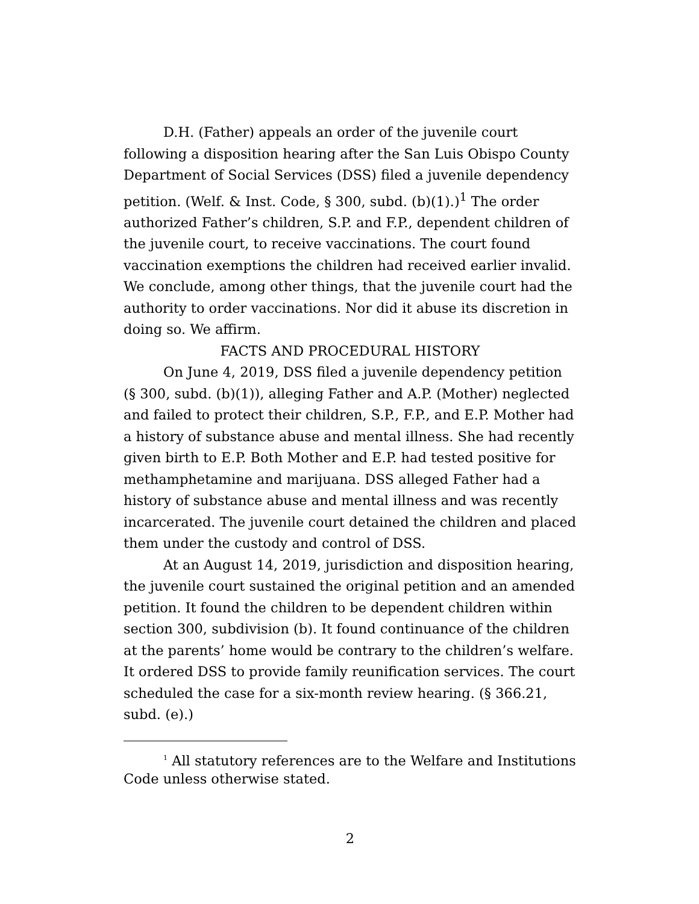D.H. (Father) appeals an order of the juvenile court following a disposition hearing after the San Luis Obispo County Department of Social Services (DSS) filed a juvenile dependency petition. (Welf. & Inst. Code, § 300, subd. (b)(1).)<sup>1</sup> The order authorized Father’s children, S.P. and F.P., dependent children of the juvenile court, to receive vaccinations. The court found vaccination exemptions the children had received earlier invalid. We conclude, among other things, that the juvenile court had the authority to order vaccinations. Nor did it abuse its discretion in doing so. We affirm.
FACTS AND PROCEDURAL HISTORY
On June 4, 2019, DSS filed a juvenile dependency petition (§ 300, subd. (b)(1)), alleging Father and A.P. (Mother) neglected and failed to protect their children, S.P., F.P., and E.P. Mother had a history of substance abuse and mental illness. She had recently given birth to E.P. Both Mother and E.P. had tested positive for methamphetamine and marijuana. DSS alleged Father had a history of substance abuse and mental illness and was recently incarcerated. The juvenile court detained the children and placed them under the custody and control of DSS.
At an August 14, 2019, jurisdiction and disposition hearing, the juvenile court sustained the original petition and an amended petition. It found the children to be dependent children within section 300, subdivision (b). It found continuance of the children at the parents’ home would be contrary to the children’s welfare. It ordered DSS to provide family reunification services. The court scheduled the case for a six-month review hearing. (§ 366.21, subd. (e).)
<sup>1</sup> All statutory references are to the Welfare and Institutions Code unless otherwise stated.
2